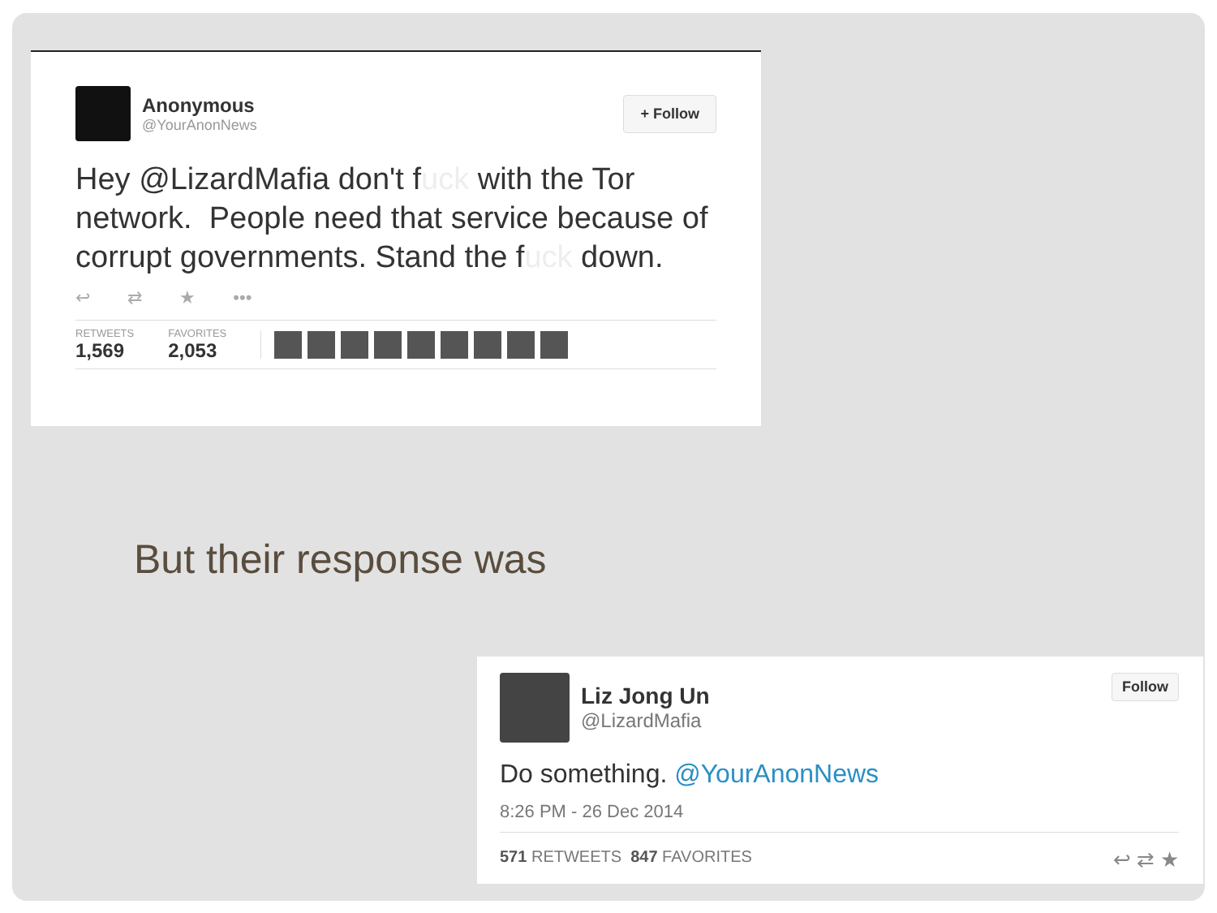Anonymous
@YourAnonNews
+ Follow
Hey @LizardMafia don't fuck with the Tor network. People need that service because of corrupt governments. Stand the fuck down.
↩ ⇄ ★ •••
RETWEETS
1,569
FAVORITES
2,053
But their response was
Liz Jong Un
@LizardMafia
Follow
Do something. @YourAnonNews
8:26 PM - 26 Dec 2014
571 RETWEETS 847 FAVORITES ↩ ⇄ ★